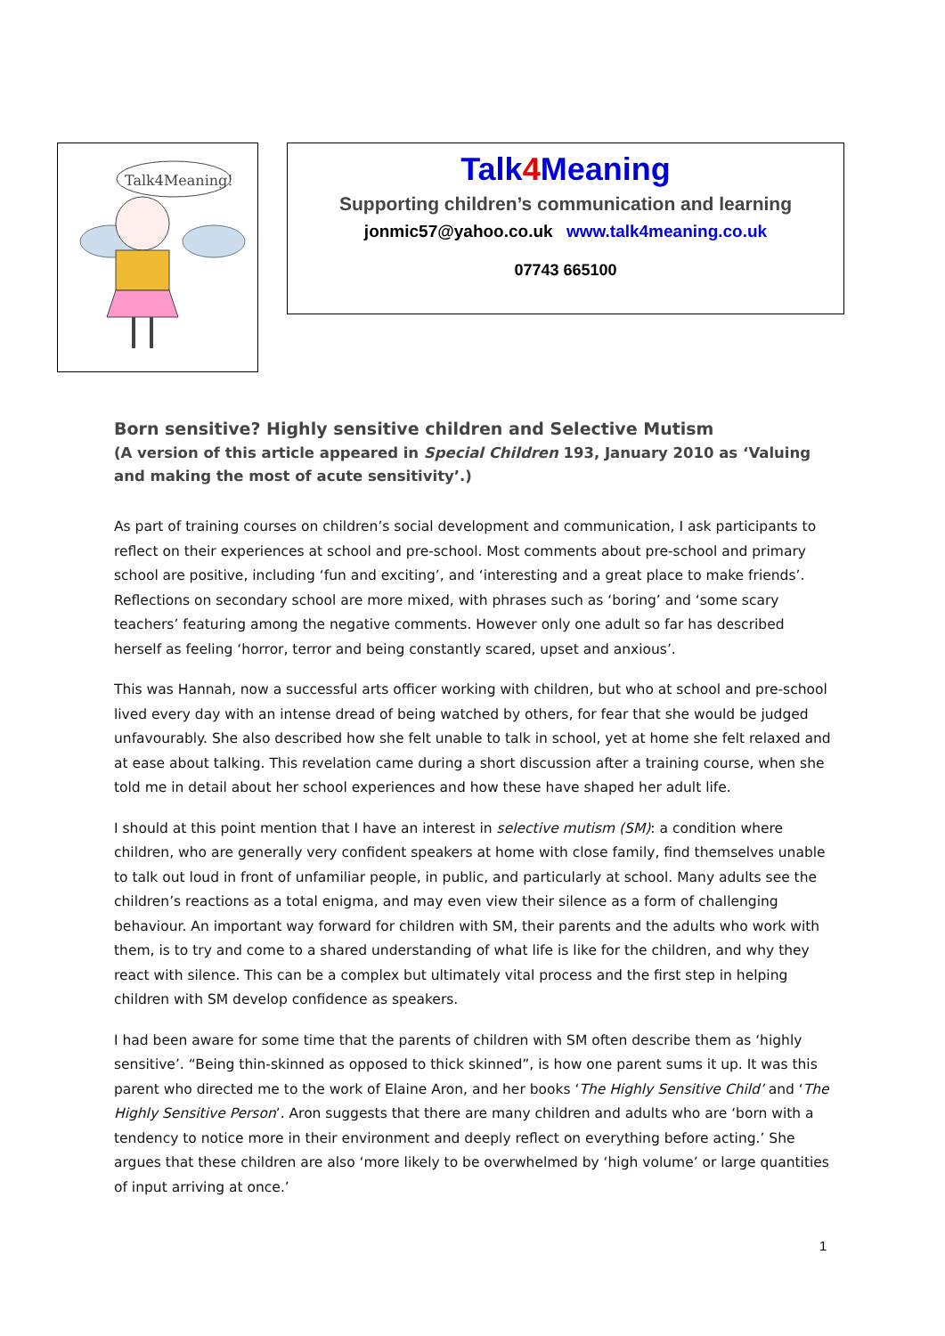Talk4Meaning!
Talk4 Meaning
Supporting children’s communication and learning
jonmic57@yahoo.co.uk www.talk4meaning.co.uk
07743 665100
Born sensitive? Highly sensitive children and Selective Mutism
(A version of this article appeared in Special Children 193, January 2010 as ‘Valuing and making the most of acute sensitivity’.)
As part of training courses on children’s social development and communication, I ask participants to reflect on their experiences at school and pre-school. Most comments about pre-school and primary school are positive, including ‘fun and exciting’, and ‘interesting and a great place to make friends’. Reflections on secondary school are more mixed, with phrases such as ‘boring’ and ‘some scary teachers’ featuring among the negative comments. However only one adult so far has described herself as feeling ‘horror, terror and being constantly scared, upset and anxious’.
This was Hannah, now a successful arts officer working with children, but who at school and pre-school lived every day with an intense dread of being watched by others, for fear that she would be judged unfavourably. She also described how she felt unable to talk in school, yet at home she felt relaxed and at ease about talking. This revelation came during a short discussion after a training course, when she told me in detail about her school experiences and how these have shaped her adult life.
I should at this point mention that I have an interest in selective mutism (SM): a condition where children, who are generally very confident speakers at home with close family, find themselves unable to talk out loud in front of unfamiliar people, in public, and particularly at school. Many adults see the children’s reactions as a total enigma, and may even view their silence as a form of challenging behaviour. An important way forward for children with SM, their parents and the adults who work with them, is to try and come to a shared understanding of what life is like for the children, and why they react with silence. This can be a complex but ultimately vital process and the first step in helping children with SM develop confidence as speakers.
I had been aware for some time that the parents of children with SM often describe them as ‘highly sensitive’. “Being thin-skinned as opposed to thick skinned”, is how one parent sums it up. It was this parent who directed me to the work of Elaine Aron, and her books ‘The Highly Sensitive Child’ and ‘The Highly Sensitive Person’. Aron suggests that there are many children and adults who are ‘born with a tendency to notice more in their environment and deeply reflect on everything before acting.’ She argues that these children are also ‘more likely to be overwhelmed by ‘high volume’ or large quantities of input arriving at once.’
1